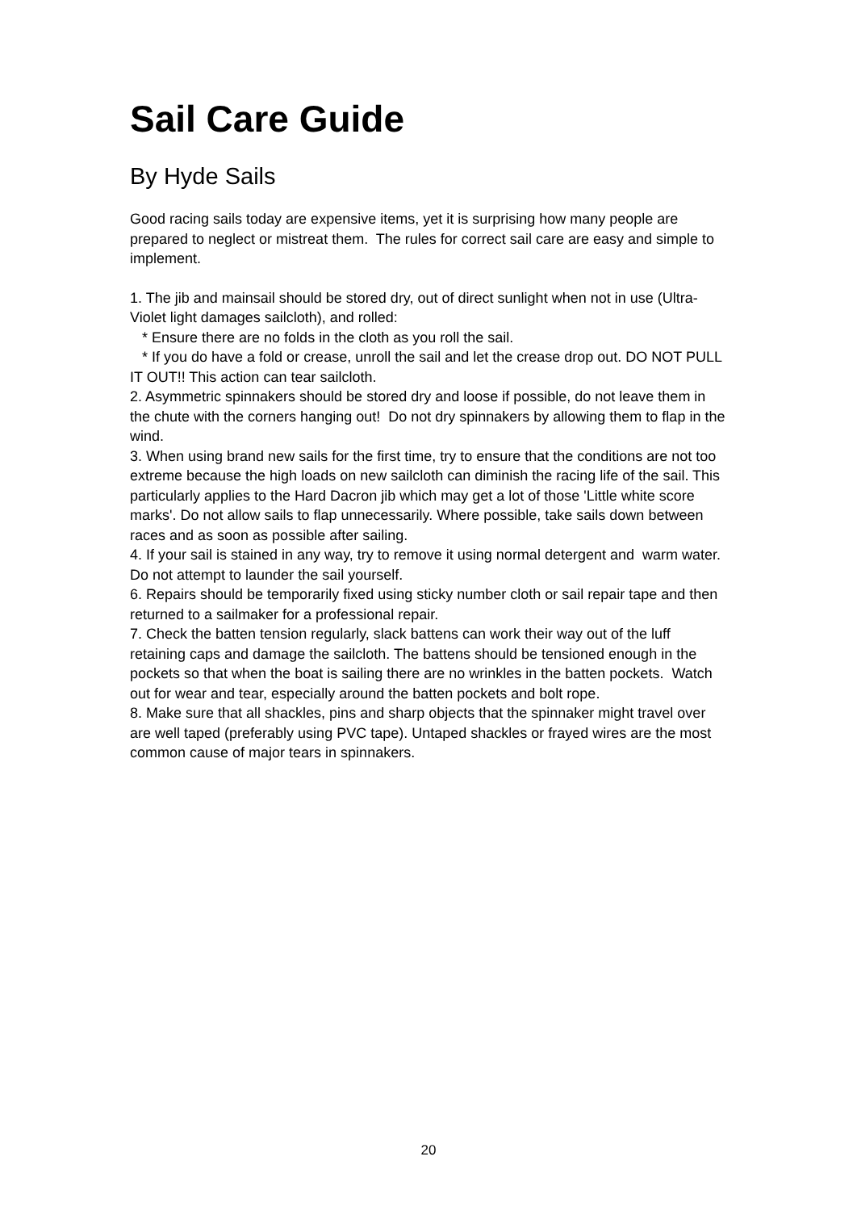Sail Care Guide
By Hyde Sails
Good racing sails today are expensive items, yet it is surprising how many people are prepared to neglect or mistreat them. The rules for correct sail care are easy and simple to implement.
1. The jib and mainsail should be stored dry, out of direct sunlight when not in use (Ultra-Violet light damages sailcloth), and rolled:
* Ensure there are no folds in the cloth as you roll the sail.
* If you do have a fold or crease, unroll the sail and let the crease drop out. DO NOT PULL IT OUT!! This action can tear sailcloth.
2. Asymmetric spinnakers should be stored dry and loose if possible, do not leave them in the chute with the corners hanging out! Do not dry spinnakers by allowing them to flap in the wind.
3. When using brand new sails for the first time, try to ensure that the conditions are not too extreme because the high loads on new sailcloth can diminish the racing life of the sail. This particularly applies to the Hard Dacron jib which may get a lot of those 'Little white score marks'. Do not allow sails to flap unnecessarily. Where possible, take sails down between races and as soon as possible after sailing.
4. If your sail is stained in any way, try to remove it using normal detergent and warm water. Do not attempt to launder the sail yourself.
6. Repairs should be temporarily fixed using sticky number cloth or sail repair tape and then returned to a sailmaker for a professional repair.
7. Check the batten tension regularly, slack battens can work their way out of the luff retaining caps and damage the sailcloth. The battens should be tensioned enough in the pockets so that when the boat is sailing there are no wrinkles in the batten pockets. Watch out for wear and tear, especially around the batten pockets and bolt rope.
8. Make sure that all shackles, pins and sharp objects that the spinnaker might travel over are well taped (preferably using PVC tape). Untaped shackles or frayed wires are the most common cause of major tears in spinnakers.
20